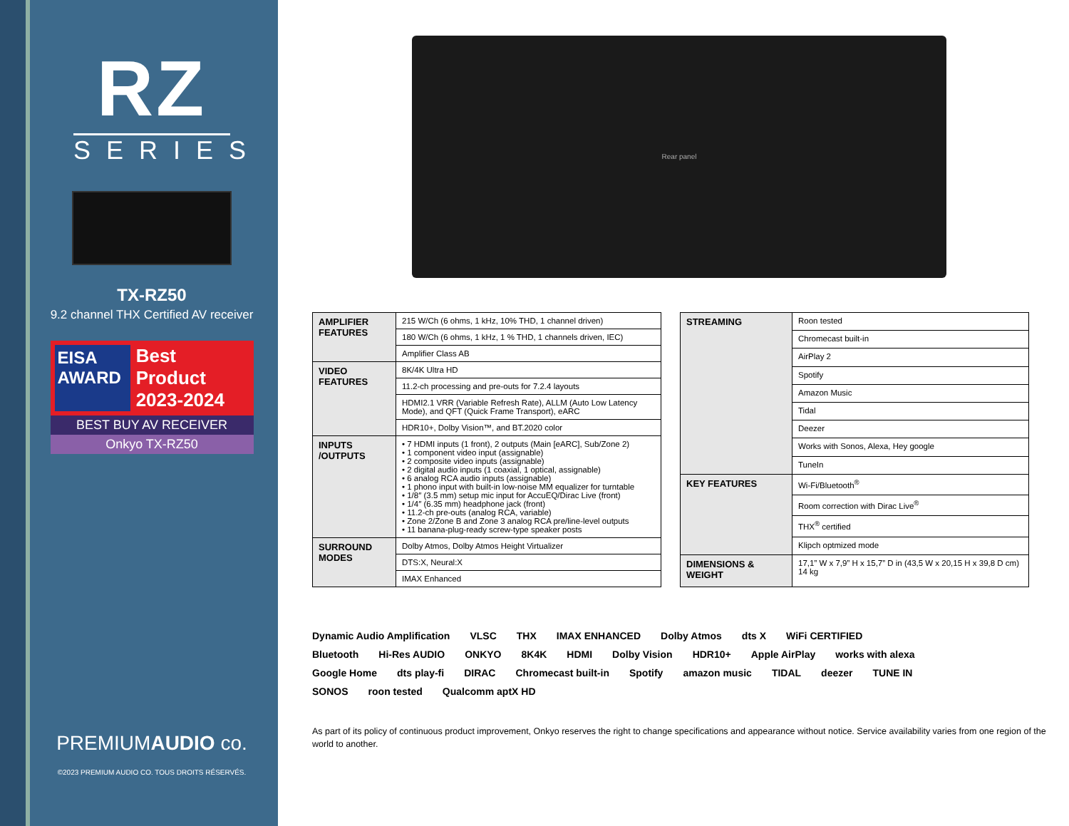RZ
SERIES
TX-RZ50
9.2 channel THX Certified AV receiver
EISA AWARD
Best Product
2023-2024
BEST BUY AV RECEIVER
Onkyo TX-RZ50
PREMIUMAUDIO co.
©2023 PREMIUM AUDIO CO. TOUS DROITS RÉSERVÉS.
Rear panel
| AMPLIFIER FEATURES | 215 W/Ch (6 ohms, 1 kHz, 10% THD, 1 channel driven) |
| | 180 W/Ch (6 ohms, 1 kHz, 1 % THD, 1 channels driven, IEC) |
| | Amplifier Class AB |
| VIDEO FEATURES | 8K/4K Ultra HD |
| | 11.2-ch processing and pre-outs for 7.2.4 layouts |
| | HDMI2.1 VRR (Variable Refresh Rate), ALLM (Auto Low Latency Mode), and QFT (Quick Frame Transport), eARC |
| | HDR10+, Dolby Vision™, and BT.2020 color |
| INPUTS /OUTPUTS | • 7 HDMI inputs (1 front), 2 outputs (Main [eARC], Sub/Zone 2) • 1 component video input (assignable) • 2 composite video inputs (assignable) • 2 digital audio inputs (1 coaxial, 1 optical, assignable) • 6 analog RCA audio inputs (assignable) • 1 phono input with built-in low-noise MM equalizer for turntable • 1/8″ (3.5 mm) setup mic input for AccuEQ/Dirac Live (front) • 1/4″ (6.35 mm) headphone jack (front) • 11.2-ch pre-outs (analog RCA, variable) • Zone 2/Zone B and Zone 3 analog RCA pre/line-level outputs • 11 banana-plug-ready screw-type speaker posts |
| SURROUND MODES | Dolby Atmos, Dolby Atmos Height Virtualizer |
| | DTS:X, Neural:X |
| | IMAX Enhanced |
| STREAMING | Roon tested |
| | Chromecast built-in |
| | AirPlay 2 |
| | Spotify |
| | Amazon Music |
| | Tidal |
| | Deezer |
| | Works with Sonos, Alexa, Hey google |
| | TuneIn |
| KEY FEATURES | Wi-Fi/Bluetooth<sup>®</sup> |
| | Room correction with Dirac Live<sup>®</sup> |
| | THX<sup>®</sup> certified |
| | Klipch optmized mode |
| DIMENSIONS & WEIGHT | 17,1” W x 7,9” H x 15,7” D in (43,5 W x 20,15 H x 39,8 D cm) 14 kg |
Dynamic Audio Amplification VLSC THX IMAX ENHANCED Dolby Atmos dts X WiFi CERTIFIED Bluetooth Hi-Res AUDIO ONKYO 8K4K HDMI Dolby Vision HDR10+ Apple AirPlay works with alexa Google Home dts play-fi DIRAC Chromecast built-in Spotify amazon music TIDAL deezer TUNE IN SONOS roon tested Qualcomm aptX HD
As part of its policy of continuous product improvement, Onkyo reserves the right to change specifications and appearance without notice. Service availability varies from one region of the world to another.